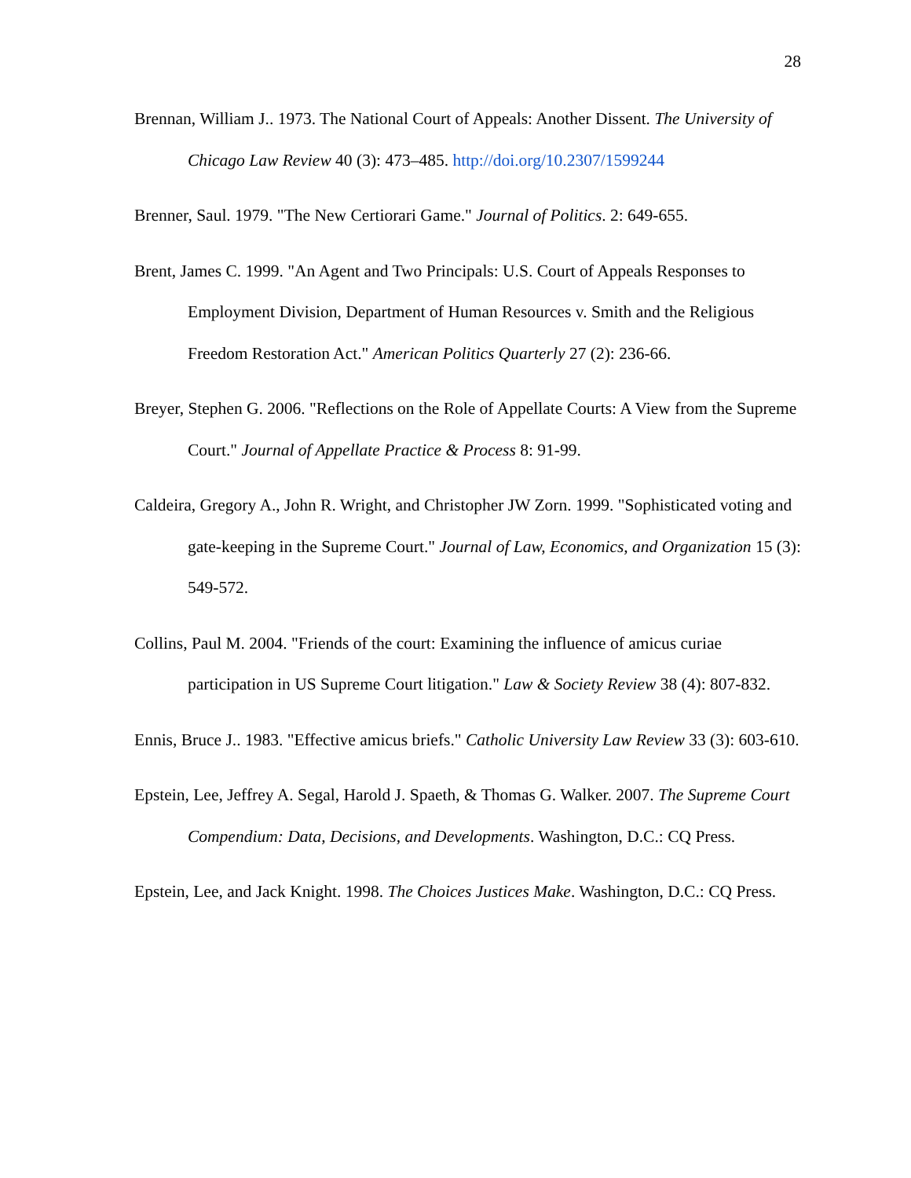28
Brennan, William J.. 1973. The National Court of Appeals: Another Dissent. The University of Chicago Law Review 40 (3): 473–485. http://doi.org/10.2307/1599244
Brenner, Saul. 1979. "The New Certiorari Game." Journal of Politics. 2: 649-655.
Brent, James C. 1999. "An Agent and Two Principals: U.S. Court of Appeals Responses to Employment Division, Department of Human Resources v. Smith and the Religious Freedom Restoration Act." American Politics Quarterly 27 (2): 236-66.
Breyer, Stephen G. 2006. "Reflections on the Role of Appellate Courts: A View from the Supreme Court." Journal of Appellate Practice & Process 8: 91-99.
Caldeira, Gregory A., John R. Wright, and Christopher JW Zorn. 1999. "Sophisticated voting and gate-keeping in the Supreme Court." Journal of Law, Economics, and Organization 15 (3): 549-572.
Collins, Paul M. 2004. "Friends of the court: Examining the influence of amicus curiae participation in US Supreme Court litigation." Law & Society Review 38 (4): 807-832.
Ennis, Bruce J.. 1983. "Effective amicus briefs." Catholic University Law Review 33 (3): 603-610.
Epstein, Lee, Jeffrey A. Segal, Harold J. Spaeth, & Thomas G. Walker. 2007. The Supreme Court Compendium: Data, Decisions, and Developments. Washington, D.C.: CQ Press.
Epstein, Lee, and Jack Knight. 1998. The Choices Justices Make. Washington, D.C.: CQ Press.